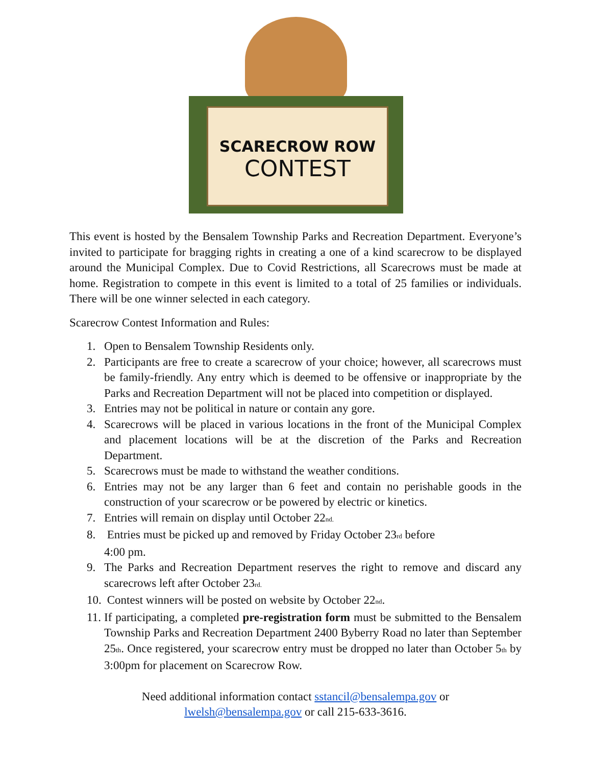SCARECROW ROW
CONTEST
This event is hosted by the Bensalem Township Parks and Recreation Department. Everyone’s invited to participate for bragging rights in creating a one of a kind scarecrow to be displayed around the Municipal Complex. Due to Covid Restrictions, all Scarecrows must be made at home. Registration to compete in this event is limited to a total of 25 families or individuals. There will be one winner selected in each category.
Scarecrow Contest Information and Rules:
1. Open to Bensalem Township Residents only.
2. Participants are free to create a scarecrow of your choice; however, all scarecrows must be family-friendly. Any entry which is deemed to be offensive or inappropriate by the Parks and Recreation Department will not be placed into competition or displayed.
3. Entries may not be political in nature or contain any gore.
4. Scarecrows will be placed in various locations in the front of the Municipal Complex and placement locations will be at the discretion of the Parks and Recreation Department.
5. Scarecrows must be made to withstand the weather conditions.
6. Entries may not be any larger than 6 feet and contain no perishable goods in the construction of your scarecrow or be powered by electric or kinetics.
7. Entries will remain on display until October 22<sub>nd.</sub>
8. Entries must be picked up and removed by Friday October 23<sub>rd</sub> before
4:00 pm.
9. The Parks and Recreation Department reserves the right to remove and discard any scarecrows left after October 23<sub>rd.</sub>
10.
Contest winners will be posted on website by October 22<sub>nd</sub>.
11.
If participating, a completed pre-registration form must be submitted to the Bensalem Township Parks and Recreation Department 2400 Byberry Road no later than September 25<sub>th</sub>. Once registered, your scarecrow entry must be dropped no later than October 5<sub>th</sub> by 3:00pm for placement on Scarecrow Row.
Need additional information contact sstancil@bensalempa.gov or
lwelsh@bensalempa.gov or call 215-633-3616.